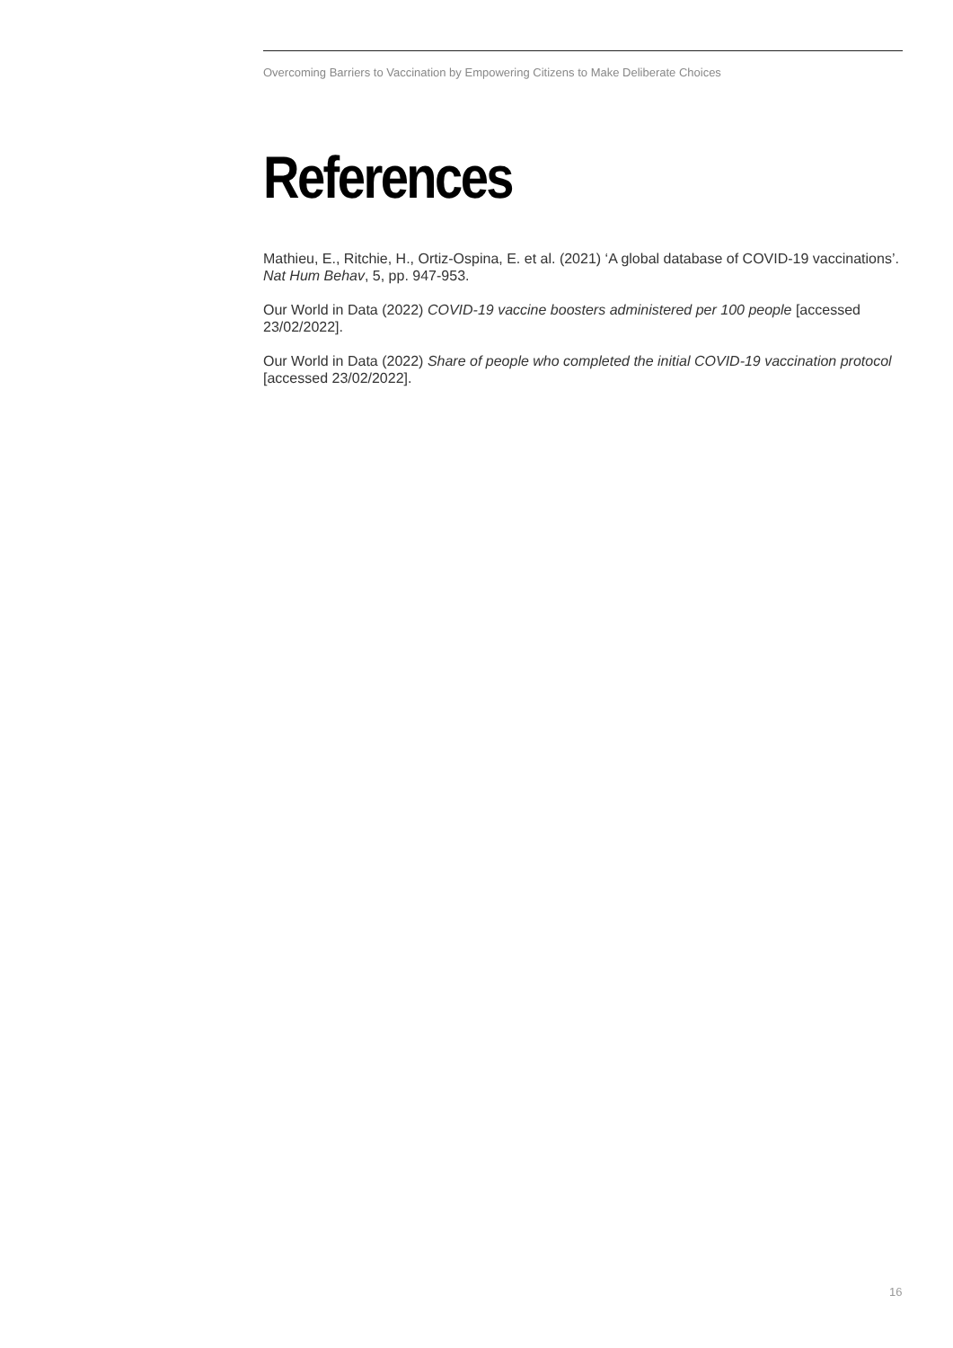Overcoming Barriers to Vaccination by Empowering Citizens to Make Deliberate Choices
References
Mathieu, E., Ritchie, H., Ortiz-Ospina, E. et al. (2021) ‘A global database of COVID-19 vaccinations’. Nat Hum Behav, 5, pp. 947-953.
Our World in Data (2022) COVID-19 vaccine boosters administered per 100 people [accessed 23/02/2022].
Our World in Data (2022) Share of people who completed the initial COVID-19 vaccination protocol [accessed 23/02/2022].
16